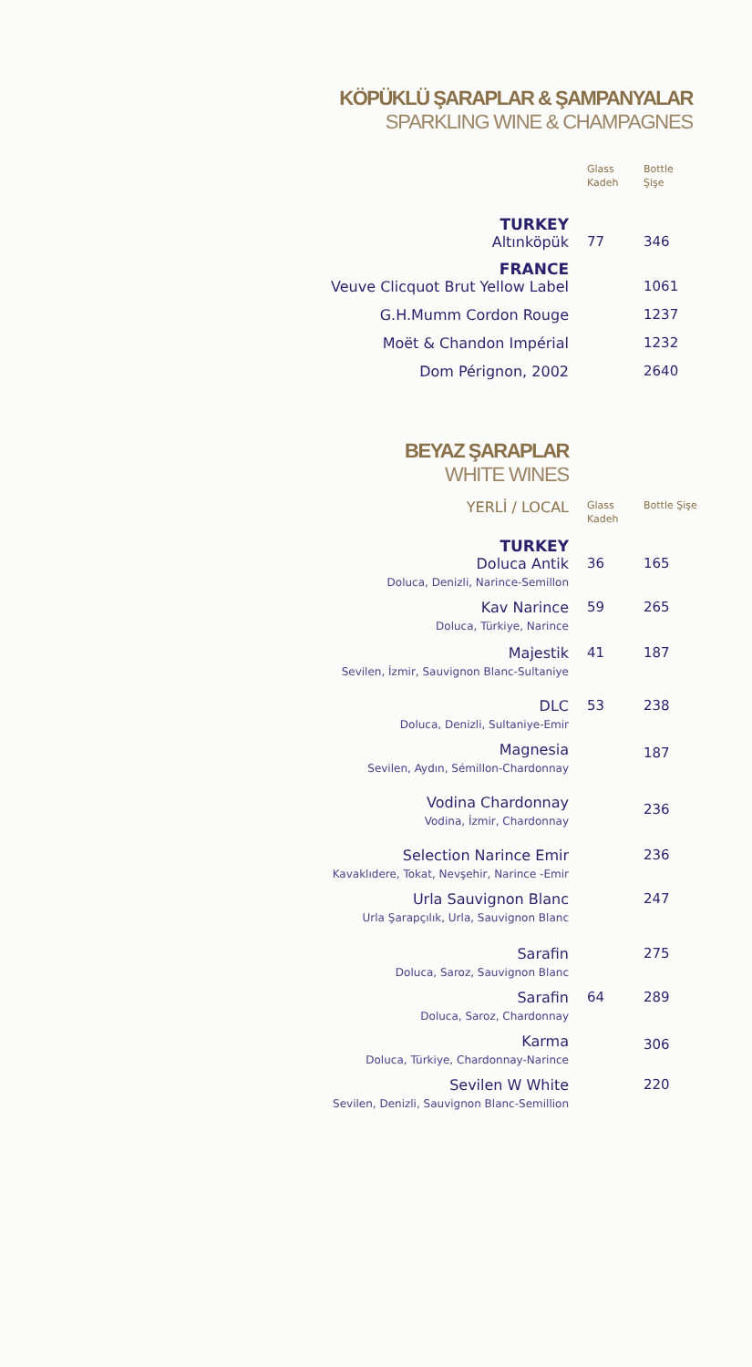KÖPÜKLÜ ŞARAPLAR & ŞAMPANYALAR
SPARKLING WINE & CHAMPAGNES
| | Glass Kadeh | Bottle Şişe |
| TURKEY | | |
| Altınköpük | 77 | 346 |
| FRANCE | | |
| Veuve Clicquot Brut Yellow Label | | 1061 |
| G.H.Mumm Cordon Rouge | | 1237 |
| Moët & Chandon Impérial | | 1232 |
| Dom Pérignon, 2002 | | 2640 |
BEYAZ ŞARAPLAR
WHITE WINES
| YERLİ / LOCAL | Glass Kadeh | Bottle Şişe |
| TURKEY | | |
| Doluca Antik Doluca, Denizli, Narince-Semillon | 36 | 165 |
| Kav Narince Doluca, Türkiye, Narince | 59 | 265 |
| Majestik Sevilen, İzmir, Sauvignon Blanc-Sultaniye | 41 | 187 |
| DLC Doluca, Denizli, Sultaniye-Emir | 53 | 238 |
| Magnesia Sevilen, Aydın, Sémillon-Chardonnay | | 187 |
| Vodina Chardonnay Vodina, İzmir, Chardonnay | | 236 |
| Selection Narince Emir Kavaklıdere, Tokat, Nevşehir, Narince -Emir | | 236 |
| Urla Sauvignon Blanc Urla Şarapçılık, Urla, Sauvignon Blanc | | 247 |
| Sarafin Doluca, Saroz, Sauvignon Blanc | | 275 |
| Sarafin Doluca, Saroz, Chardonnay | 64 | 289 |
| Karma Doluca, Türkiye, Chardonnay-Narince | | 306 |
| Sevilen W White Sevilen, Denizli, Sauvignon Blanc-Semillion | | 220 |